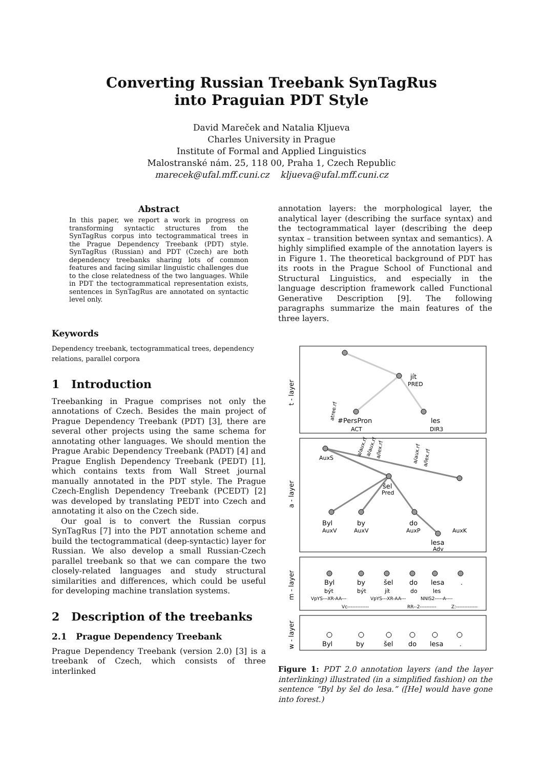Converting Russian Treebank SynTagRus
into Praguian PDT Style
David Mareček and Natalia Kljueva
Charles University in Prague
Institute of Formal and Applied Linguistics
Malostranské nám. 25, 118 00, Praha 1, Czech Republic
marecek@ufal.mff.cuni.cz kljueva@ufal.mff.cuni.cz
Abstract
In this paper, we report a work in progress on transforming syntactic structures from the SynTagRus corpus into tectogrammatical trees in the Prague Dependency Treebank (PDT) style. SynTagRus (Russian) and PDT (Czech) are both dependency treebanks sharing lots of common features and facing similar linguistic challenges due to the close relatedness of the two languages. While in PDT the tectogrammatical representation exists, sentences in SynTagRus are annotated on syntactic level only.
Keywords
Dependency treebank, tectogrammatical trees, dependency relations, parallel corpora
1 Introduction
Treebanking in Prague comprises not only the annotations of Czech. Besides the main project of Prague Dependency Treebank (PDT) [3], there are several other projects using the same schema for annotating other languages. We should mention the Prague Arabic Dependency Treebank (PADT) [4] and Prague English Dependency Treebank (PEDT) [1], which contains texts from Wall Street journal manually annotated in the PDT style. The Prague Czech-English Dependency Treebank (PCEDT) [2] was developed by translating PEDT into Czech and annotating it also on the Czech side.
Our goal is to convert the Russian corpus SynTagRus [7] into the PDT annotation scheme and build the tectogrammatical (deep-syntactic) layer for Russian. We also develop a small Russian-Czech parallel treebank so that we can compare the two closely-related languages and study structural similarities and differences, which could be useful for developing machine translation systems.
2 Description of the treebanks
2.1 Prague Dependency Treebank
Prague Dependency Treebank (version 2.0) [3] is a treebank of Czech, which consists of three interlinked
annotation layers: the morphological layer, the analytical layer (describing the surface syntax) and the tectogrammatical layer (describing the deep syntax – transition between syntax and semantics). A highly simplified example of the annotation layers is in Figure 1. The theoretical background of PDT has its roots in the Prague School of Functional and Structural Linguistics, and especially in the language description framework called Functional Generative Description [9]. The following paragraphs summarize the main features of the three layers.
t - layer
a - layer
m - layer
w - layer
jít
PRED
#PersPron
ACT
les
DIR3
AuxS
šel
Pred
Byl
AuxV
by
AuxV
do
AuxP
lesa
Adv
AuxK
Byl
by
šel
do
lesa
.
být
být
jít
do
les
VpYS---XR-AA---
VpYS---XR-AA---
NNIS2-----A----
Vc-------------
RR--2----------
Z:-------------
Byl
by
šel
do
lesa
.
atree.rf
a/aux.rf
a/aux.rf
a/lex.rf
a/aux.rf
a/lex.rf
Figure 1: PDT 2.0 annotation layers (and the layer interlinking) illustrated (in a simplified fashion) on the sentence “Byl by šel do lesa.” ([He] would have gone into forest.)